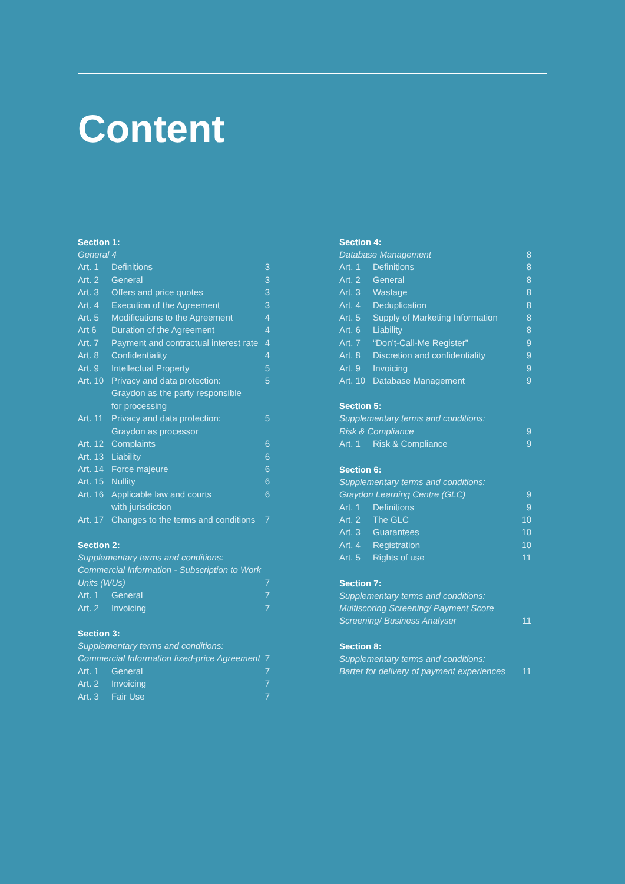Content
Section 1:
| General 4 | | |
| Art. 1 | Definitions | 3 |
| Art. 2 | General | 3 |
| Art. 3 | Offers and price quotes | 3 |
| Art. 4 | Execution of the Agreement | 3 |
| Art. 5 | Modifications to the Agreement | 4 |
| Art 6 | Duration of the Agreement | 4 |
| Art. 7 | Payment and contractual interest rate | 4 |
| Art. 8 | Confidentiality | 4 |
| Art. 9 | Intellectual Property | 5 |
| Art. 10 | Privacy and data protection: Graydon as the party responsible for processing | 5 |
| Art. 11 | Privacy and data protection: Graydon as processor | 5 |
| Art. 12 | Complaints | 6 |
| Art. 13 | Liability | 6 |
| Art. 14 | Force majeure | 6 |
| Art. 15 | Nullity | 6 |
| Art. 16 | Applicable law and courts with jurisdiction | 6 |
| Art. 17 | Changes to the terms and conditions | 7 |
Section 2:
| Supplementary terms and conditions: Commercial Information - Subscription to Work Units (WUs) | | 7 |
| Art. 1 | General | 7 |
| Art. 2 | Invoicing | 7 |
Section 3:
| Supplementary terms and conditions: Commercial Information fixed-price Agreement | | 7 |
| Art. 1 | General | 7 |
| Art. 2 | Invoicing | 7 |
| Art. 3 | Fair Use | 7 |
Section 4:
| Database Management | | 8 |
| Art. 1 | Definitions | 8 |
| Art. 2 | General | 8 |
| Art. 3 | Wastage | 8 |
| Art. 4 | Deduplication | 8 |
| Art. 5 | Supply of Marketing Information | 8 |
| Art. 6 | Liability | 8 |
| Art. 7 | “Don’t-Call-Me Register” | 9 |
| Art. 8 | Discretion and confidentiality | 9 |
| Art. 9 | Invoicing | 9 |
| Art. 10 | Database Management | 9 |
Section 5:
| Supplementary terms and conditions: Risk & Compliance | | 9 |
| Art. 1 | Risk & Compliance | 9 |
Section 6:
| Supplementary terms and conditions: Graydon Learning Centre (GLC) | | 9 |
| Art. 1 | Definitions | 9 |
| Art. 2 | The GLC | 10 |
| Art. 3 | Guarantees | 10 |
| Art. 4 | Registration | 10 |
| Art. 5 | Rights of use | 11 |
Section 7:
| Supplementary terms and conditions: Multiscoring Screening/ Payment Score Screening/ Business Analyser | 11 |
Section 8:
| Supplementary terms and conditions: Barter for delivery of payment experiences | 11 |